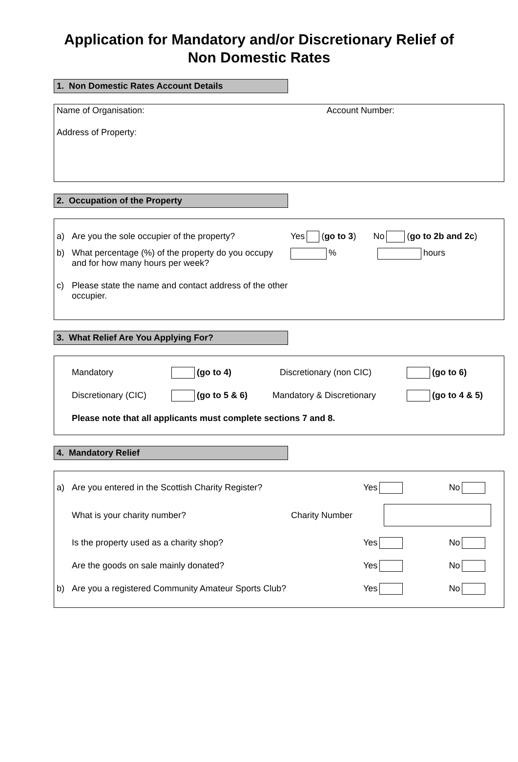Application for Mandatory and/or Discretionary Relief of
Non Domestic Rates
1. Non Domestic Rates Account Details
Name of Organisation: Account Number:
Address of Property:
2. Occupation of the Property
a) Are you the sole occupier of the property? Yes (go to 3) No (go to 2b and 2c)
b) What percentage (%) of the property do you occupy and for how many hours per week? % hours
c) Please state the name and contact address of the other occupier.
3. What Relief Are You Applying For?
Mandatory (go to 4) Discretionary (non CIC) (go to 6)
Discretionary (CIC) (go to 5 & 6) Mandatory & Discretionary (go to 4 & 5)
Please note that all applicants must complete sections 7 and 8.
4. Mandatory Relief
a) Are you entered in the Scottish Charity Register? Yes No
What is your charity number? Charity Number
Is the property used as a charity shop? Yes No
Are the goods on sale mainly donated? Yes No
b) Are you a registered Community Amateur Sports Club? Yes No